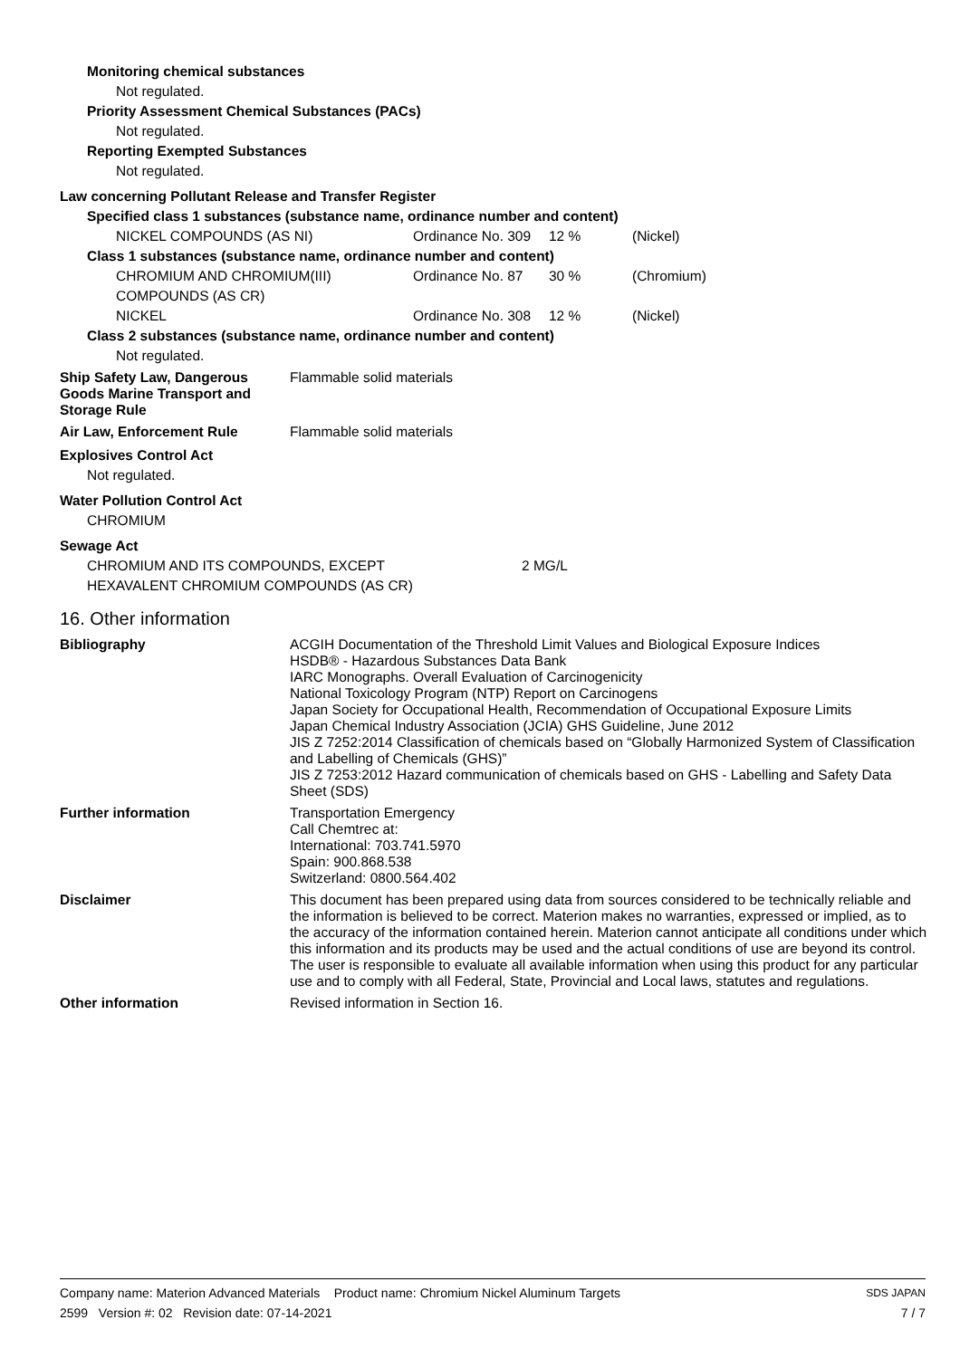Monitoring chemical substances
Not regulated.
Priority Assessment Chemical Substances (PACs)
Not regulated.
Reporting Exempted Substances
Not regulated.
Law concerning Pollutant Release and Transfer Register
Specified class 1 substances (substance name, ordinance number and content)
| NICKEL COMPOUNDS (AS NI) | Ordinance No. 309 | 12 % | (Nickel) |
Class 1 substances (substance name, ordinance number and content)
| CHROMIUM AND CHROMIUM(III) COMPOUNDS (AS CR) | Ordinance No. 87 | 30 % | (Chromium) |
| NICKEL | Ordinance No. 308 | 12 % | (Nickel) |
Class 2 substances (substance name, ordinance number and content)
Not regulated.
Ship Safety Law, Dangerous
Goods Marine Transport and
Storage Rule
Flammable solid materials
Air Law, Enforcement Rule Flammable solid materials
Explosives Control Act
Not regulated.
Water Pollution Control Act
CHROMIUM
Sewage Act
| CHROMIUM AND ITS COMPOUNDS, EXCEPT HEXAVALENT CHROMIUM COMPOUNDS (AS CR) | 2 MG/L |
16. Other information
Bibliography ACGIH Documentation of the Threshold Limit Values and Biological Exposure Indices
HSDB® - Hazardous Substances Data Bank
IARC Monographs. Overall Evaluation of Carcinogenicity
National Toxicology Program (NTP) Report on Carcinogens
Japan Society for Occupational Health, Recommendation of Occupational Exposure Limits
Japan Chemical Industry Association (JCIA) GHS Guideline, June 2012
JIS Z 7252:2014 Classification of chemicals based on “Globally Harmonized System of Classification and Labelling of Chemicals (GHS)”
JIS Z 7253:2012 Hazard communication of chemicals based on GHS - Labelling and Safety Data Sheet (SDS)
Further information Transportation Emergency
Call Chemtrec at:
International: 703.741.5970
Spain: 900.868.538
Switzerland: 0800.564.402
Disclaimer This document has been prepared using data from sources considered to be technically reliable and the information is believed to be correct. Materion makes no warranties, expressed or implied, as to the accuracy of the information contained herein. Materion cannot anticipate all conditions under which this information and its products may be used and the actual conditions of use are beyond its control. The user is responsible to evaluate all available information when using this product for any particular use and to comply with all Federal, State, Provincial and Local laws, statutes and regulations.
Other information Revised information in Section 16.
Company name: Materion Advanced Materials Product name: Chromium Nickel Aluminum Targets SDS JAPAN
2599 Version #: 02 Revision date: 07-14-2021 7 / 7